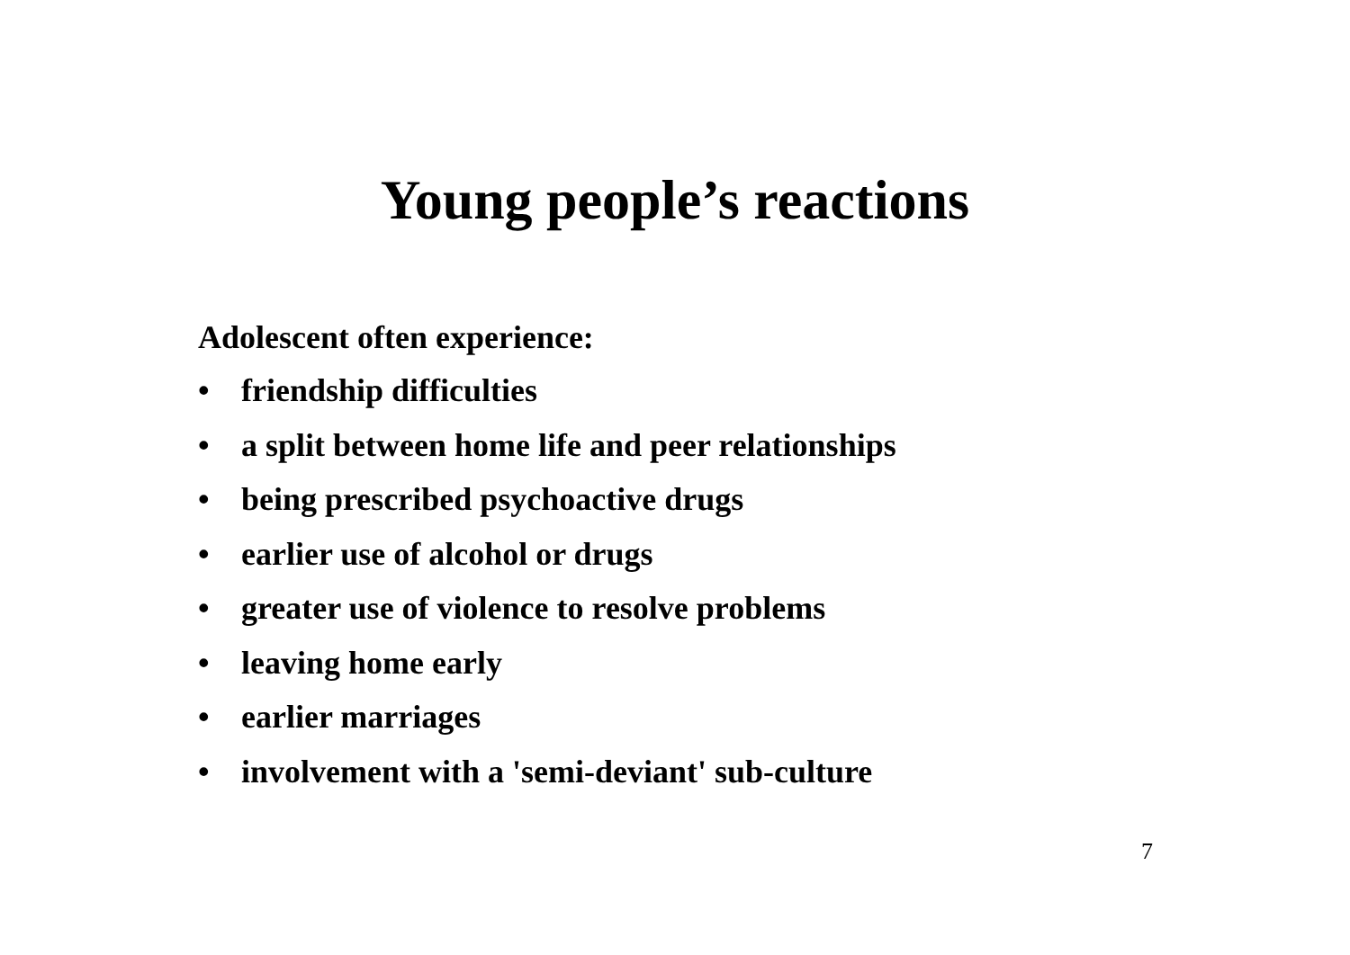Young people’s reactions
Adolescent often experience:
• friendship difficulties
• a split between home life and peer relationships
• being prescribed psychoactive drugs
• earlier use of alcohol or drugs
• greater use of violence to resolve problems
• leaving home early
• earlier marriages
• involvement with a 'semi-deviant' sub-culture
7